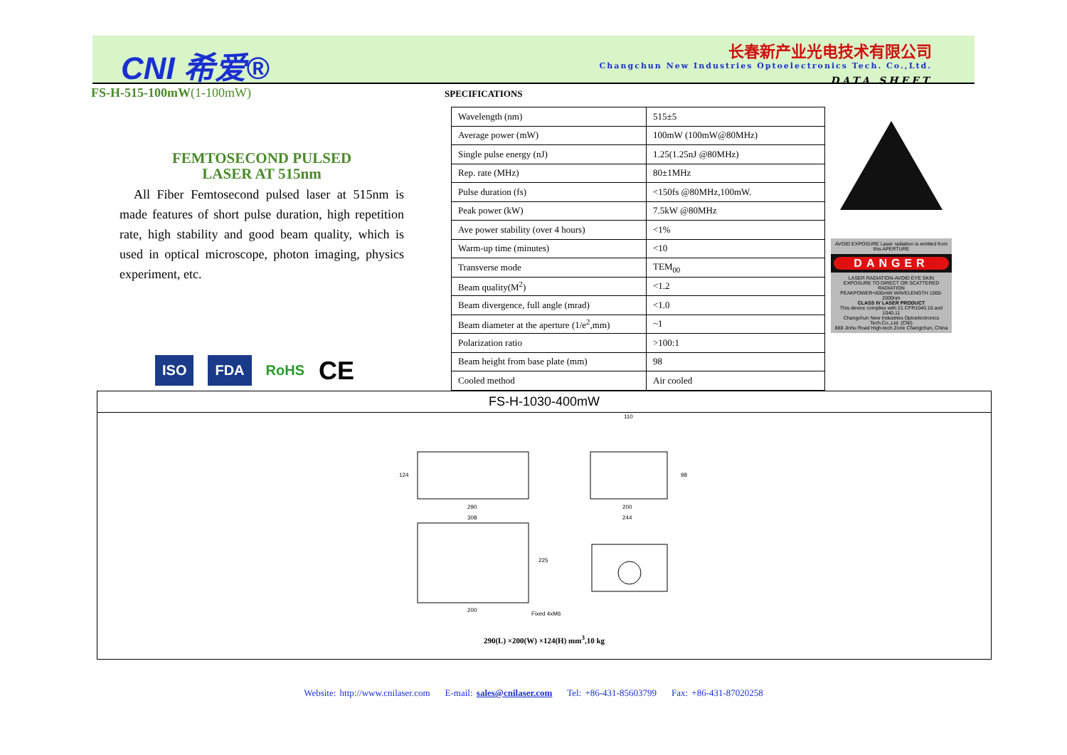CNI 希爱®
长春新产业光电技术有限公司
Changchun New Industries Optoelectronics Tech. Co.,Ltd.
DATA SHEET
FS-H-515-100mW(1-100mW)
FEMTOSECOND PULSED
LASER AT 515nm
All Fiber Femtosecond pulsed laser at 515nm is made features of short pulse duration, high repetition rate, high stability and good beam quality, which is used in optical microscope, photon imaging, physics experiment, etc.
ISO FDA
RoHS CE
SPECIFICATIONS
| Wavelength (nm) | 515±5 |
| Average power (mW) | 100mW (100mW@80MHz) |
| Single pulse energy (nJ) | 1.25(1.25nJ @80MHz) |
| Rep. rate (MHz) | 80±1MHz |
| Pulse duration (fs) | <150fs @80MHz,100mW. |
| Peak power (kW) | 7.5kW @80MHz |
| Ave power stability (over 4 hours) | <1% |
| Warm-up time (minutes) | <10 |
| Transverse mode | TEM<sub>00</sub> |
| Beam quality(M<sup>2</sup>) | <1.2 |
| Beam divergence, full angle (mrad) | <1.0 |
| Beam diameter at the aperture (1/e<sup>2</sup>,mm) | ~1 |
| Polarization ratio | >100:1 |
| Beam height from base plate (mm) | 98 |
| Cooled method | Air cooled |
AVOID EXPOSURE Laser radiation is emitted from this APERTURE
DANGER
LASER RADIATION-AVOID EYE SKIN
EXPOSURE TO DIRECT OR SCATTERED RADIATION
PEAKPOWER<600mW WAVELENGTH 1000-2000nm
CLASS IV LASER PRODUCT
This device complies with 21 CFR1040.10 and 1040.11
Changchun New Industries Optoelectronics Tech.Co.,Ltd. (CNI)
888 Jinhu Road High-tech Zone Changchun, China
FS-H-1030-400mW
290
308
124
110
200
244
98
200
225
Fixed 4xM6
290(L) ×200(W) ×124(H) mm<sup>3</sup>,10 kg
Website: http://www.cnilaser.com E-mail: sales@cnilaser.com Tel: +86-431-85603799 Fax: +86-431-87020258